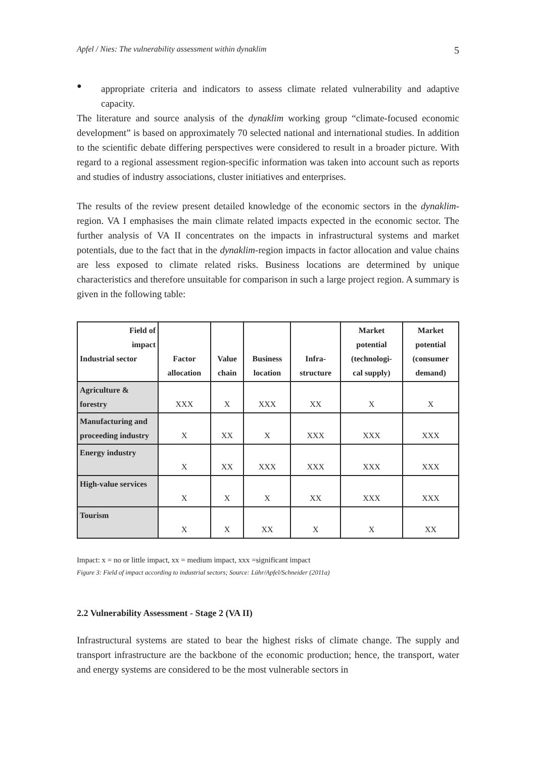Apfel / Nies: The vulnerability assessment within dynaklim 5
●
appropriate criteria and indicators to assess climate related vulnerability and adaptive capacity.
The literature and source analysis of the dynaklim working group “climate-focused economic development” is based on approximately 70 selected national and international studies. In addition to the scientific debate differing perspectives were considered to result in a broader picture. With regard to a regional assessment region-specific information was taken into account such as reports and studies of industry associations, cluster initiatives and enterprises.
The results of the review present detailed knowledge of the economic sectors in the dynaklim-region. VA I emphasises the main climate related impacts expected in the economic sector. The further analysis of VA II concentrates on the impacts in infrastructural systems and market potentials, due to the fact that in the dynaklim-region impacts in factor allocation and value chains are less exposed to climate related risks. Business locations are determined by unique characteristics and therefore unsuitable for comparison in such a large project region. A summary is given in the following table:
| Field of impact Industrial sector | Factor allocation | Value chain | Business location | Infra- structure | Market potential (technologi- cal supply) | Market potential (consumer demand) |
| --- | --- | --- | --- | --- | --- | --- |
| Agriculture & forestry | XXX | X | XXX | XX | X | X |
| Manufacturing and proceeding industry | X | XX | X | XXX | XXX | XXX |
| Energy industry | X | XX | XXX | XXX | XXX | XXX |
| High-value services | X | X | X | XX | XXX | XXX |
| Tourism | X | X | XX | X | X | XX |
Impact: x = no or little impact, xx = medium impact, xxx =significant impact
Figure 3: Field of impact according to industrial sectors; Source: Lühr/Apfel/Schneider (2011a)
2.2 Vulnerability Assessment - Stage 2 (VA II)
Infrastructural systems are stated to bear the highest risks of climate change. The supply and transport infrastructure are the backbone of the economic production; hence, the transport, water and energy systems are considered to be the most vulnerable sectors in